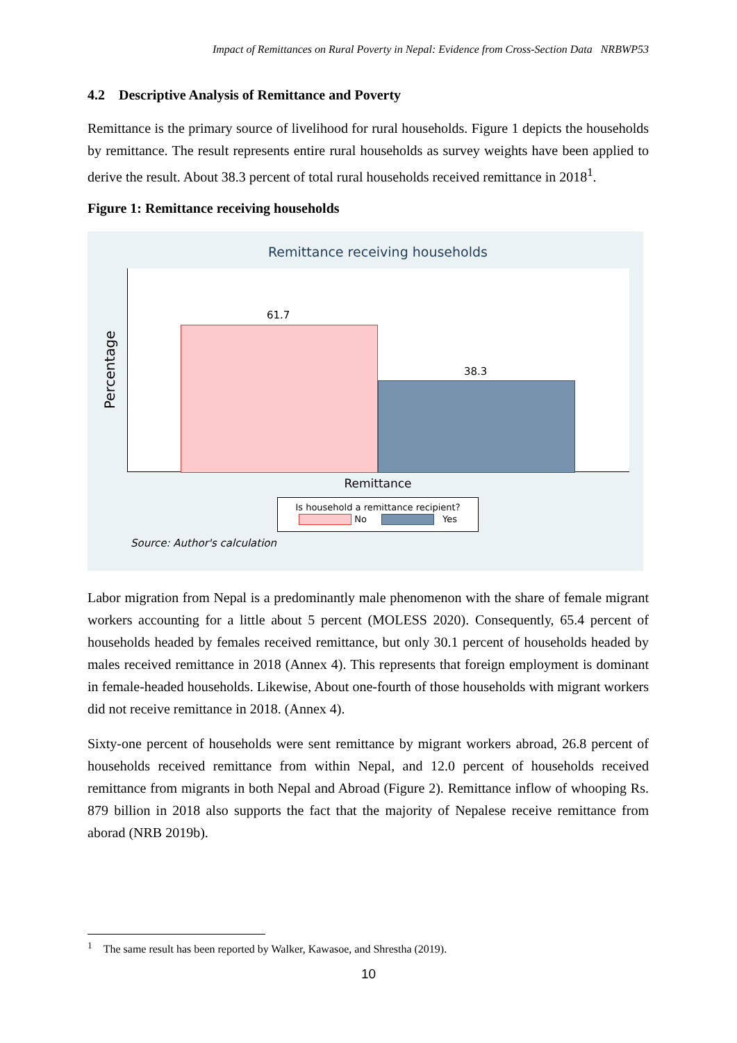Impact of Remittances on Rural Poverty in Nepal: Evidence from Cross-Section Data NRBWP53
4.2 Descriptive Analysis of Remittance and Poverty
Remittance is the primary source of livelihood for rural households. Figure 1 depicts the households by remittance. The result represents entire rural households as survey weights have been applied to derive the result. About 38.3 percent of total rural households received remittance in 2018<sup>1</sup>.
Figure 1: Remittance receiving households
Remittance receiving households
Percentage
61.7
38.3
Remittance
Is household a remittance recipient?
No Yes
Source: Author's calculation
Labor migration from Nepal is a predominantly male phenomenon with the share of female migrant workers accounting for a little about 5 percent (MOLESS 2020). Consequently, 65.4 percent of households headed by females received remittance, but only 30.1 percent of households headed by males received remittance in 2018 (Annex 4). This represents that foreign employment is dominant in female-headed households. Likewise, About one-fourth of those households with migrant workers did not receive remittance in 2018. (Annex 4).
Sixty-one percent of households were sent remittance by migrant workers abroad, 26.8 percent of households received remittance from within Nepal, and 12.0 percent of households received remittance from migrants in both Nepal and Abroad (Figure 2). Remittance inflow of whooping Rs. 879 billion in 2018 also supports the fact that the majority of Nepalese receive remittance from aborad (NRB 2019b).
<sup>1</sup> The same result has been reported by Walker, Kawasoe, and Shrestha (2019).
10